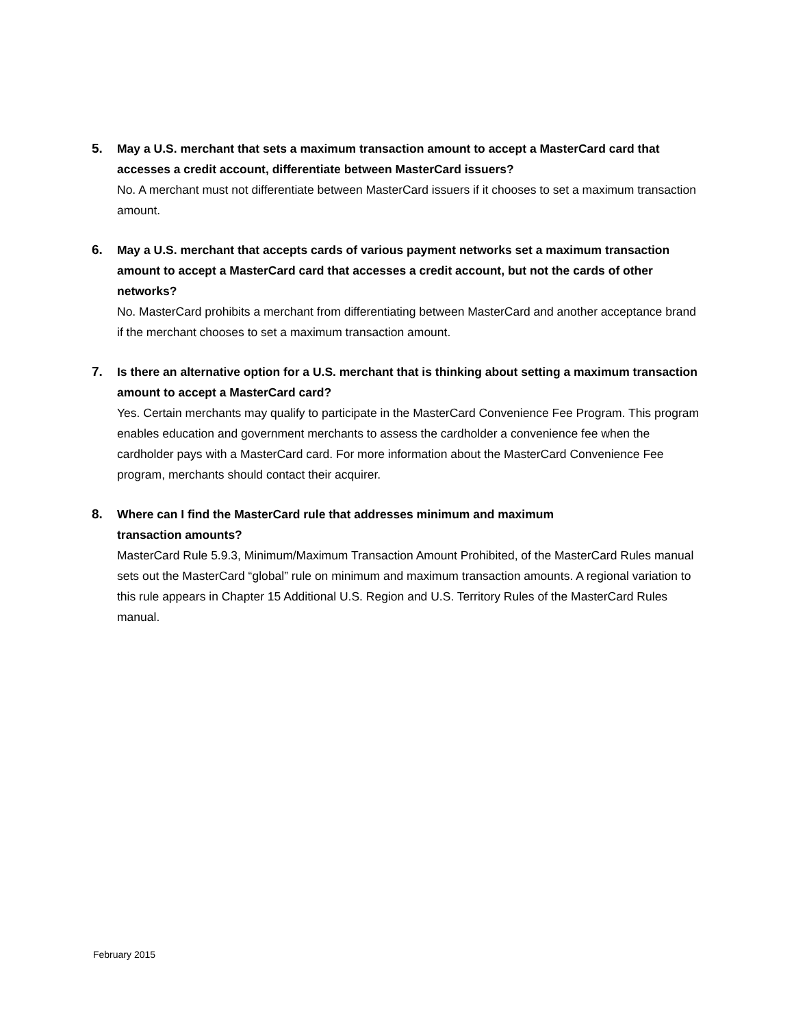5. May a U.S. merchant that sets a maximum transaction amount to accept a MasterCard card that accesses a credit account, differentiate between MasterCard issuers?
No. A merchant must not differentiate between MasterCard issuers if it chooses to set a maximum transaction amount.
6. May a U.S. merchant that accepts cards of various payment networks set a maximum transaction amount to accept a MasterCard card that accesses a credit account, but not the cards of other networks?
No. MasterCard prohibits a merchant from differentiating between MasterCard and another acceptance brand if the merchant chooses to set a maximum transaction amount.
7. Is there an alternative option for a U.S. merchant that is thinking about setting a maximum transaction amount to accept a MasterCard card?
Yes. Certain merchants may qualify to participate in the MasterCard Convenience Fee Program. This program enables education and government merchants to assess the cardholder a convenience fee when the cardholder pays with a MasterCard card. For more information about the MasterCard Convenience Fee program, merchants should contact their acquirer.
8. Where can I find the MasterCard rule that addresses minimum and maximum
transaction amounts?
MasterCard Rule 5.9.3, Minimum/Maximum Transaction Amount Prohibited, of the MasterCard Rules manual sets out the MasterCard “global” rule on minimum and maximum transaction amounts. A regional variation to this rule appears in Chapter 15 Additional U.S. Region and U.S. Territory Rules of the MasterCard Rules manual.
February 2015